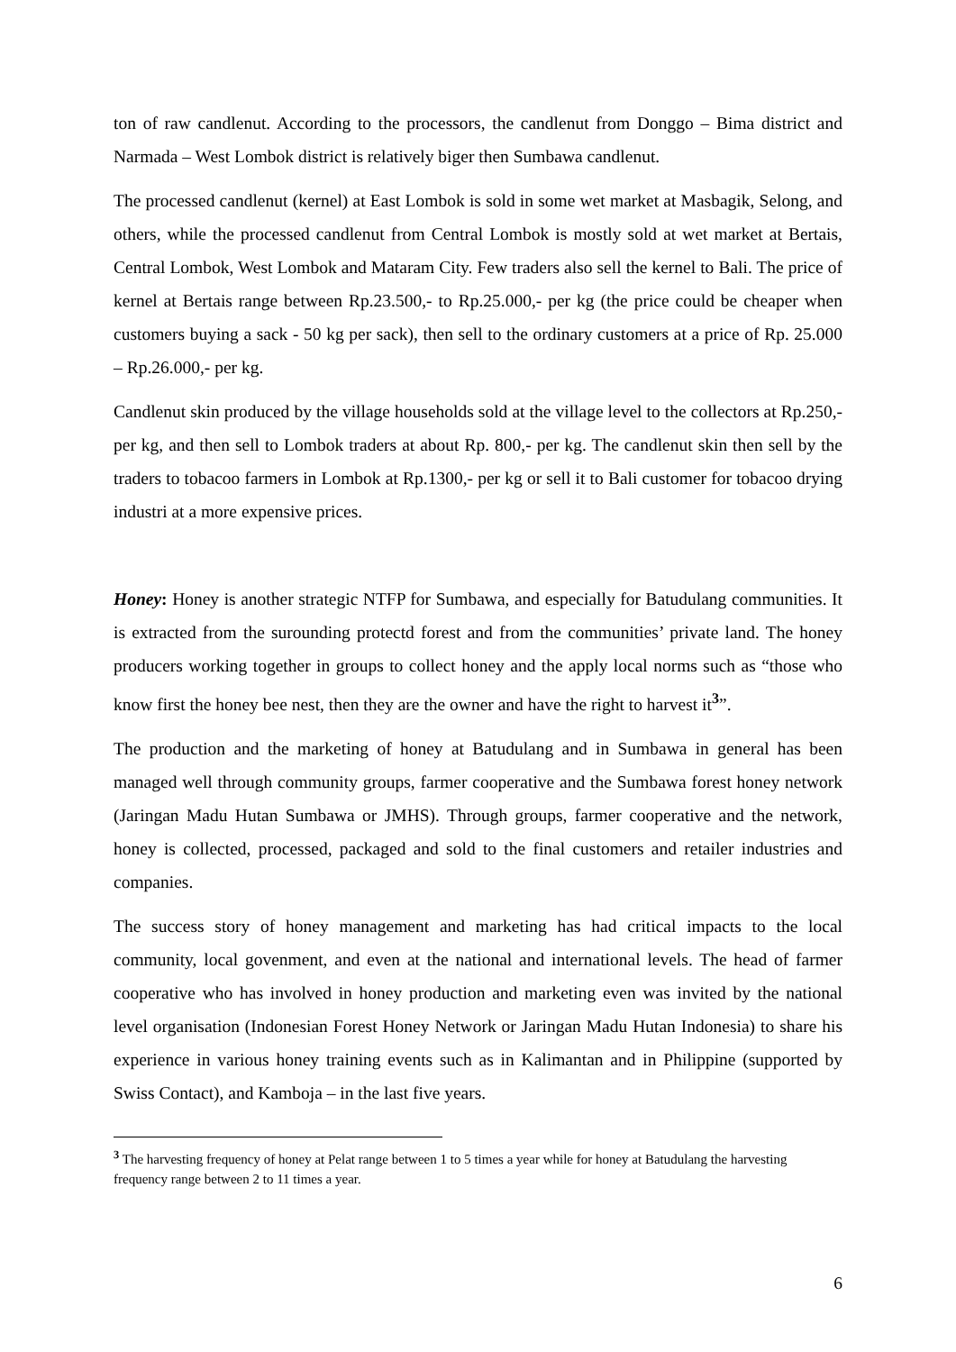ton of raw candlenut. According to the processors, the candlenut from Donggo – Bima district and Narmada – West Lombok district is relatively biger then Sumbawa candlenut.
The processed candlenut (kernel) at East Lombok is sold in some wet market at Masbagik, Selong, and others, while the processed candlenut from Central Lombok is mostly sold at wet market at Bertais, Central Lombok, West Lombok and Mataram City. Few traders also sell the kernel to Bali. The price of kernel at Bertais range between Rp.23.500,- to Rp.25.000,- per kg (the price could be cheaper when customers buying a sack - 50 kg per sack), then sell to the ordinary customers at a price of Rp. 25.000 – Rp.26.000,- per kg.
Candlenut skin produced by the village households sold at the village level to the collectors at Rp.250,- per kg, and then sell to Lombok traders at about Rp. 800,- per kg. The candlenut skin then sell by the traders to tobacoo farmers in Lombok at Rp.1300,- per kg or sell it to Bali customer for tobacoo drying industri at a more expensive prices.
Honey: Honey is another strategic NTFP for Sumbawa, and especially for Batudulang communities. It is extracted from the surounding protectd forest and from the communities’ private land. The honey producers working together in groups to collect honey and the apply local norms such as “those who know first the honey bee nest, then they are the owner and have the right to harvest it<sup>3</sup>”.
The production and the marketing of honey at Batudulang and in Sumbawa in general has been managed well through community groups, farmer cooperative and the Sumbawa forest honey network (Jaringan Madu Hutan Sumbawa or JMHS). Through groups, farmer cooperative and the network, honey is collected, processed, packaged and sold to the final customers and retailer industries and companies.
The success story of honey management and marketing has had critical impacts to the local community, local govenment, and even at the national and international levels. The head of farmer cooperative who has involved in honey production and marketing even was invited by the national level organisation (Indonesian Forest Honey Network or Jaringan Madu Hutan Indonesia) to share his experience in various honey training events such as in Kalimantan and in Philippine (supported by Swiss Contact), and Kamboja – in the last five years.
<sup>3</sup> The harvesting frequency of honey at Pelat range between 1 to 5 times a year while for honey at Batudulang the harvesting frequency range between 2 to 11 times a year.
6